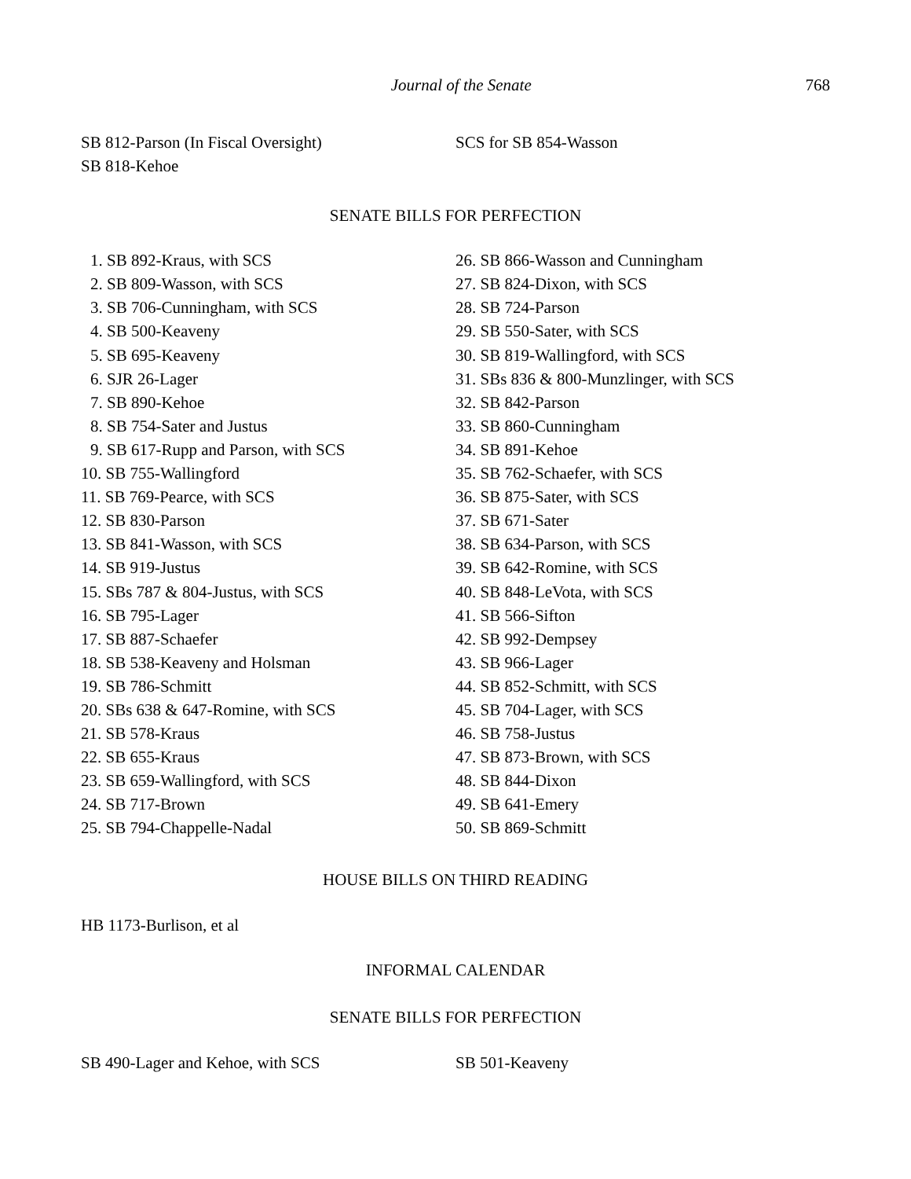Journal of the Senate 768
SB 812-Parson (In Fiscal Oversight)
SB 818-Kehoe
SCS for SB 854-Wasson
SENATE BILLS FOR PERFECTION
1. SB 892-Kraus, with SCS
2. SB 809-Wasson, with SCS
3. SB 706-Cunningham, with SCS
4. SB 500-Keaveny
5. SB 695-Keaveny
6. SJR 26-Lager
7. SB 890-Kehoe
8. SB 754-Sater and Justus
9. SB 617-Rupp and Parson, with SCS
10. SB 755-Wallingford
11. SB 769-Pearce, with SCS
12. SB 830-Parson
13. SB 841-Wasson, with SCS
14. SB 919-Justus
15. SBs 787 & 804-Justus, with SCS
16. SB 795-Lager
17. SB 887-Schaefer
18. SB 538-Keaveny and Holsman
19. SB 786-Schmitt
20. SBs 638 & 647-Romine, with SCS
21. SB 578-Kraus
22. SB 655-Kraus
23. SB 659-Wallingford, with SCS
24. SB 717-Brown
25. SB 794-Chappelle-Nadal
26. SB 866-Wasson and Cunningham
27. SB 824-Dixon, with SCS
28. SB 724-Parson
29. SB 550-Sater, with SCS
30. SB 819-Wallingford, with SCS
31. SBs 836 & 800-Munzlinger, with SCS
32. SB 842-Parson
33. SB 860-Cunningham
34. SB 891-Kehoe
35. SB 762-Schaefer, with SCS
36. SB 875-Sater, with SCS
37. SB 671-Sater
38. SB 634-Parson, with SCS
39. SB 642-Romine, with SCS
40. SB 848-LeVota, with SCS
41. SB 566-Sifton
42. SB 992-Dempsey
43. SB 966-Lager
44. SB 852-Schmitt, with SCS
45. SB 704-Lager, with SCS
46. SB 758-Justus
47. SB 873-Brown, with SCS
48. SB 844-Dixon
49. SB 641-Emery
50. SB 869-Schmitt
HOUSE BILLS ON THIRD READING
HB 1173-Burlison, et al
INFORMAL CALENDAR
SENATE BILLS FOR PERFECTION
SB 490-Lager and Kehoe, with SCS SB 501-Keaveny